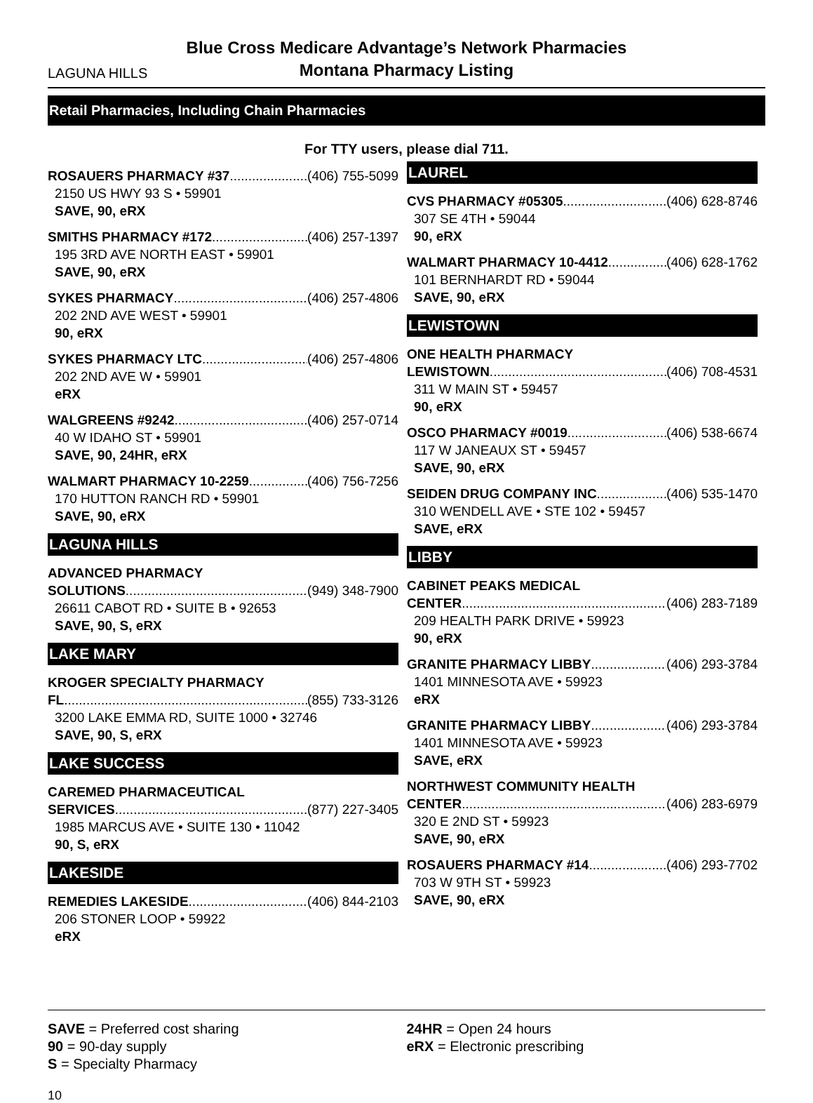LAGUNA HILLS
Blue Cross Medicare Advantage’s Network Pharmacies
Montana Pharmacy Listing
Retail Pharmacies, Including Chain Pharmacies
For TTY users, please dial 711.
ROSAUERS PHARMACY #37 (406) 755-5099
2150 US HWY 93 S • 59901
SAVE, 90, eRX
SMITHS PHARMACY #172 (406) 257-1397
195 3RD AVE NORTH EAST • 59901
SAVE, 90, eRX
SYKES PHARMACY (406) 257-4806
202 2ND AVE WEST • 59901
90, eRX
SYKES PHARMACY LTC (406) 257-4806
202 2ND AVE W • 59901
eRX
WALGREENS #9242 (406) 257-0714
40 W IDAHO ST • 59901
SAVE, 90, 24HR, eRX
WALMART PHARMACY 10-2259 (406) 756-7256
170 HUTTON RANCH RD • 59901
SAVE, 90, eRX
LAGUNA HILLS
ADVANCED PHARMACY
SOLUTIONS (949) 348-7900
26611 CABOT RD • SUITE B • 92653
SAVE, 90, S, eRX
LAKE MARY
KROGER SPECIALTY PHARMACY
FL (855) 733-3126
3200 LAKE EMMA RD, SUITE 1000 • 32746
SAVE, 90, S, eRX
LAKE SUCCESS
CAREMED PHARMACEUTICAL
SERVICES (877) 227-3405
1985 MARCUS AVE • SUITE 130 • 11042
90, S, eRX
LAKESIDE
REMEDIES LAKESIDE (406) 844-2103
206 STONER LOOP • 59922
eRX
LAUREL
CVS PHARMACY #05305 (406) 628-8746
307 SE 4TH • 59044
90, eRX
WALMART PHARMACY 10-4412 (406) 628-1762
101 BERNHARDT RD • 59044
SAVE, 90, eRX
LEWISTOWN
ONE HEALTH PHARMACY
LEWISTOWN (406) 708-4531
311 W MAIN ST • 59457
90, eRX
OSCO PHARMACY #0019 (406) 538-6674
117 W JANEAUX ST • 59457
SAVE, 90, eRX
SEIDEN DRUG COMPANY INC (406) 535-1470
310 WENDELL AVE • STE 102 • 59457
SAVE, eRX
LIBBY
CABINET PEAKS MEDICAL
CENTER (406) 283-7189
209 HEALTH PARK DRIVE • 59923
90, eRX
GRANITE PHARMACY LIBBY (406) 293-3784
1401 MINNESOTA AVE • 59923
eRX
GRANITE PHARMACY LIBBY (406) 293-3784
1401 MINNESOTA AVE • 59923
SAVE, eRX
NORTHWEST COMMUNITY HEALTH
CENTER (406) 283-6979
320 E 2ND ST • 59923
SAVE, 90, eRX
ROSAUERS PHARMACY #14 (406) 293-7702
703 W 9TH ST • 59923
SAVE, 90, eRX
SAVE = Preferred cost sharing
90 = 90-day supply
S = Specialty Pharmacy
24HR = Open 24 hours
eRX = Electronic prescribing
10